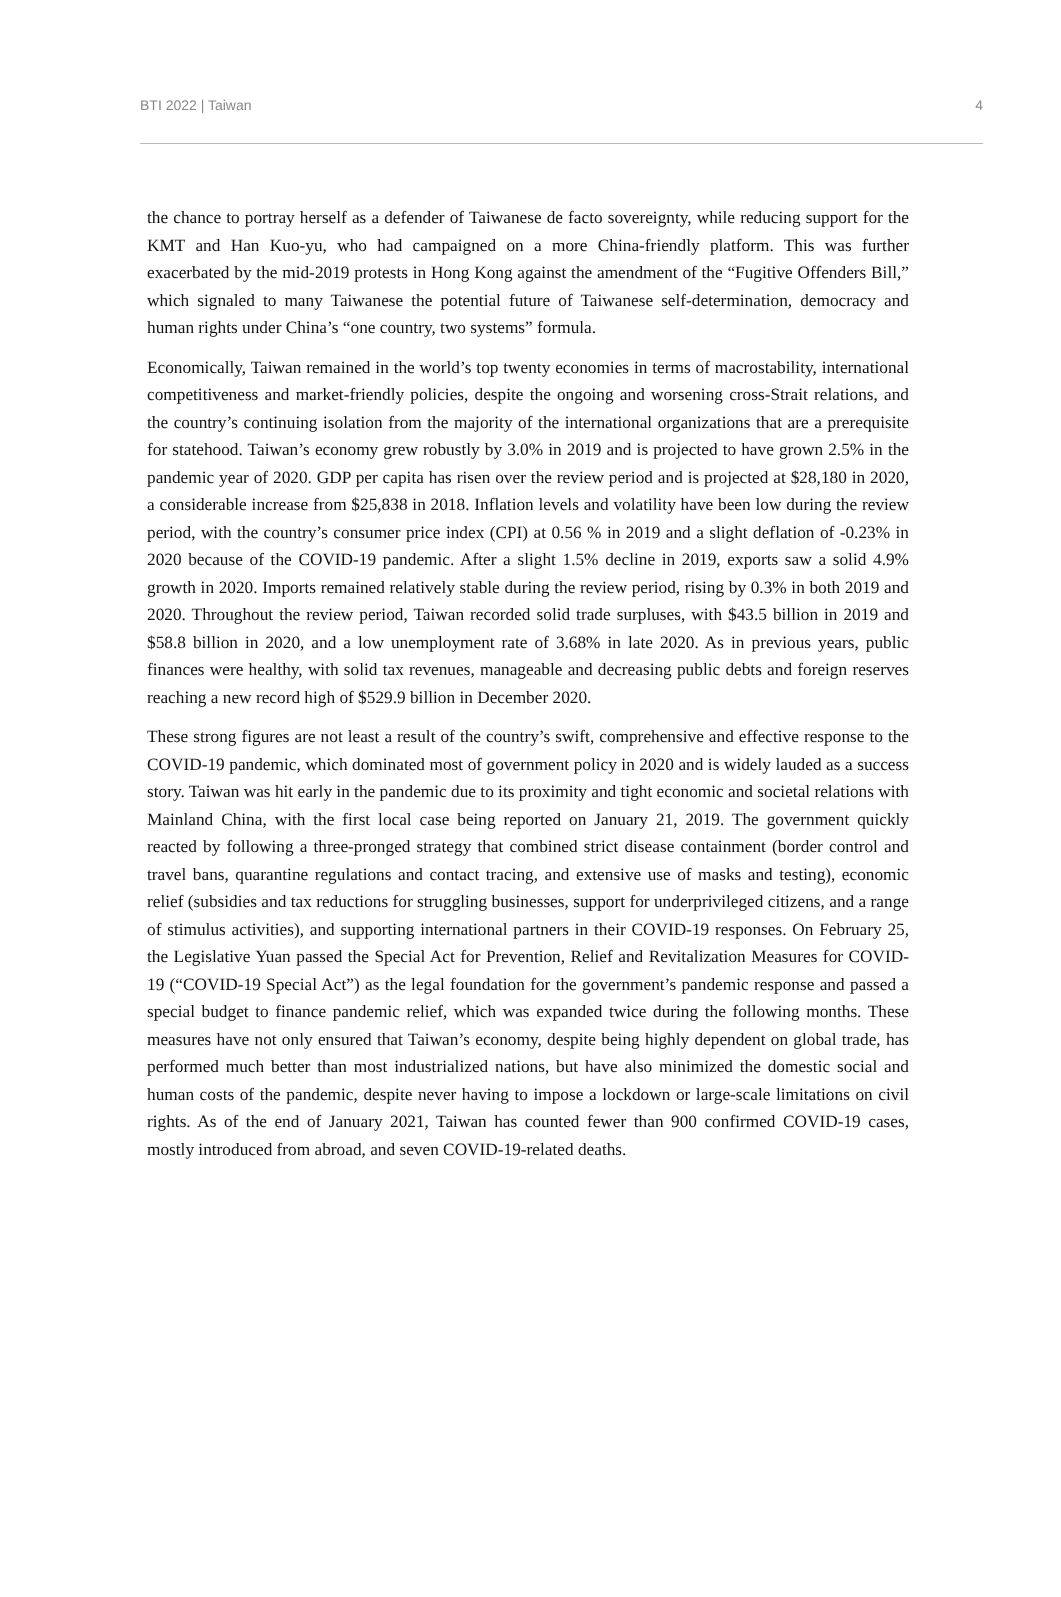BTI 2022 | Taiwan 4
the chance to portray herself as a defender of Taiwanese de facto sovereignty, while reducing support for the KMT and Han Kuo-yu, who had campaigned on a more China-friendly platform. This was further exacerbated by the mid-2019 protests in Hong Kong against the amendment of the “Fugitive Offenders Bill,” which signaled to many Taiwanese the potential future of Taiwanese self-determination, democracy and human rights under China’s “one country, two systems” formula.
Economically, Taiwan remained in the world’s top twenty economies in terms of macrostability, international competitiveness and market-friendly policies, despite the ongoing and worsening cross-Strait relations, and the country’s continuing isolation from the majority of the international organizations that are a prerequisite for statehood. Taiwan’s economy grew robustly by 3.0% in 2019 and is projected to have grown 2.5% in the pandemic year of 2020. GDP per capita has risen over the review period and is projected at $28,180 in 2020, a considerable increase from $25,838 in 2018. Inflation levels and volatility have been low during the review period, with the country’s consumer price index (CPI) at 0.56 % in 2019 and a slight deflation of -0.23% in 2020 because of the COVID-19 pandemic. After a slight 1.5% decline in 2019, exports saw a solid 4.9% growth in 2020. Imports remained relatively stable during the review period, rising by 0.3% in both 2019 and 2020. Throughout the review period, Taiwan recorded solid trade surpluses, with $43.5 billion in 2019 and $58.8 billion in 2020, and a low unemployment rate of 3.68% in late 2020. As in previous years, public finances were healthy, with solid tax revenues, manageable and decreasing public debts and foreign reserves reaching a new record high of $529.9 billion in December 2020.
These strong figures are not least a result of the country’s swift, comprehensive and effective response to the COVID-19 pandemic, which dominated most of government policy in 2020 and is widely lauded as a success story. Taiwan was hit early in the pandemic due to its proximity and tight economic and societal relations with Mainland China, with the first local case being reported on January 21, 2019. The government quickly reacted by following a three-pronged strategy that combined strict disease containment (border control and travel bans, quarantine regulations and contact tracing, and extensive use of masks and testing), economic relief (subsidies and tax reductions for struggling businesses, support for underprivileged citizens, and a range of stimulus activities), and supporting international partners in their COVID-19 responses. On February 25, the Legislative Yuan passed the Special Act for Prevention, Relief and Revitalization Measures for COVID-19 (“COVID-19 Special Act”) as the legal foundation for the government’s pandemic response and passed a special budget to finance pandemic relief, which was expanded twice during the following months. These measures have not only ensured that Taiwan’s economy, despite being highly dependent on global trade, has performed much better than most industrialized nations, but have also minimized the domestic social and human costs of the pandemic, despite never having to impose a lockdown or large-scale limitations on civil rights. As of the end of January 2021, Taiwan has counted fewer than 900 confirmed COVID-19 cases, mostly introduced from abroad, and seven COVID-19-related deaths.